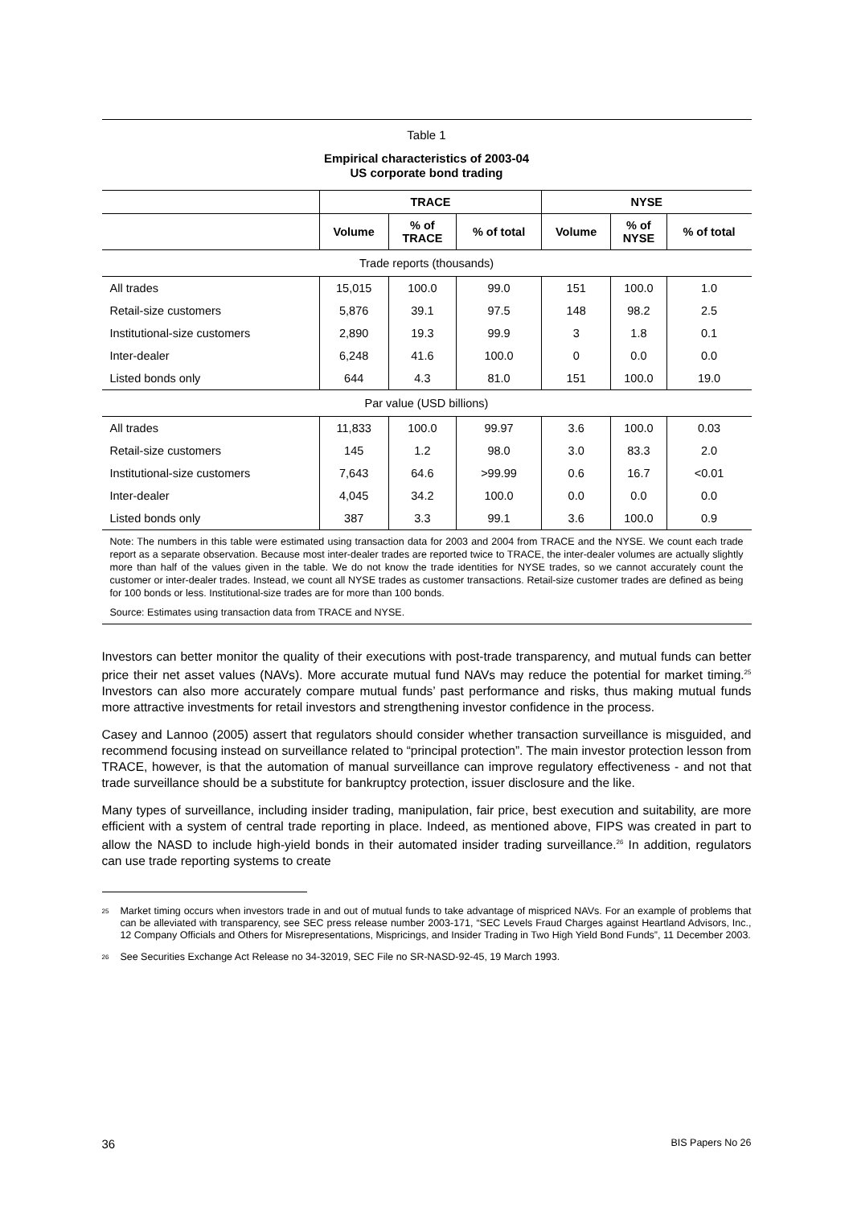Table 1
Empirical characteristics of 2003-04
US corporate bond trading
| | TRACE | | | NYSE | | |
| --- | --- | --- | --- | --- | --- | --- |
| | Volume | % of TRACE | % of total | Volume | % of NYSE | % of total |
| Trade reports (thousands) | | | | | | |
| All trades | 15,015 | 100.0 | 99.0 | 151 | 100.0 | 1.0 |
| Retail-size customers | 5,876 | 39.1 | 97.5 | 148 | 98.2 | 2.5 |
| Institutional-size customers | 2,890 | 19.3 | 99.9 | 3 | 1.8 | 0.1 |
| Inter-dealer | 6,248 | 41.6 | 100.0 | 0 | 0.0 | 0.0 |
| Listed bonds only | 644 | 4.3 | 81.0 | 151 | 100.0 | 19.0 |
| Par value (USD billions) | | | | | | |
| All trades | 11,833 | 100.0 | 99.97 | 3.6 | 100.0 | 0.03 |
| Retail-size customers | 145 | 1.2 | 98.0 | 3.0 | 83.3 | 2.0 |
| Institutional-size customers | 7,643 | 64.6 | >99.99 | 0.6 | 16.7 | <0.01 |
| Inter-dealer | 4,045 | 34.2 | 100.0 | 0.0 | 0.0 | 0.0 |
| Listed bonds only | 387 | 3.3 | 99.1 | 3.6 | 100.0 | 0.9 |
Note: The numbers in this table were estimated using transaction data for 2003 and 2004 from TRACE and the NYSE. We count each trade report as a separate observation. Because most inter-dealer trades are reported twice to TRACE, the inter-dealer volumes are actually slightly more than half of the values given in the table. We do not know the trade identities for NYSE trades, so we cannot accurately count the customer or inter-dealer trades. Instead, we count all NYSE trades as customer transactions. Retail-size customer trades are defined as being for 100 bonds or less. Institutional-size trades are for more than 100 bonds.
Source: Estimates using transaction data from TRACE and NYSE.
Investors can better monitor the quality of their executions with post-trade transparency, and mutual funds can better price their net asset values (NAVs). More accurate mutual fund NAVs may reduce the potential for market timing.<sup>25</sup> Investors can also more accurately compare mutual funds’ past performance and risks, thus making mutual funds more attractive investments for retail investors and strengthening investor confidence in the process.
Casey and Lannoo (2005) assert that regulators should consider whether transaction surveillance is misguided, and recommend focusing instead on surveillance related to “principal protection”. The main investor protection lesson from TRACE, however, is that the automation of manual surveillance can improve regulatory effectiveness - and not that trade surveillance should be a substitute for bankruptcy protection, issuer disclosure and the like.
Many types of surveillance, including insider trading, manipulation, fair price, best execution and suitability, are more efficient with a system of central trade reporting in place. Indeed, as mentioned above, FIPS was created in part to allow the NASD to include high-yield bonds in their automated insider trading surveillance.<sup>26</sup> In addition, regulators can use trade reporting systems to create
<sup>25</sup> Market timing occurs when investors trade in and out of mutual funds to take advantage of mispriced NAVs. For an example of problems that can be alleviated with transparency, see SEC press release number 2003-171, “SEC Levels Fraud Charges against Heartland Advisors, Inc., 12 Company Officials and Others for Misrepresentations, Mispricings, and Insider Trading in Two High Yield Bond Funds”, 11 December 2003.
<sup>26</sup> See Securities Exchange Act Release no 34-32019, SEC File no SR-NASD-92-45, 19 March 1993.
36 BIS Papers No 26